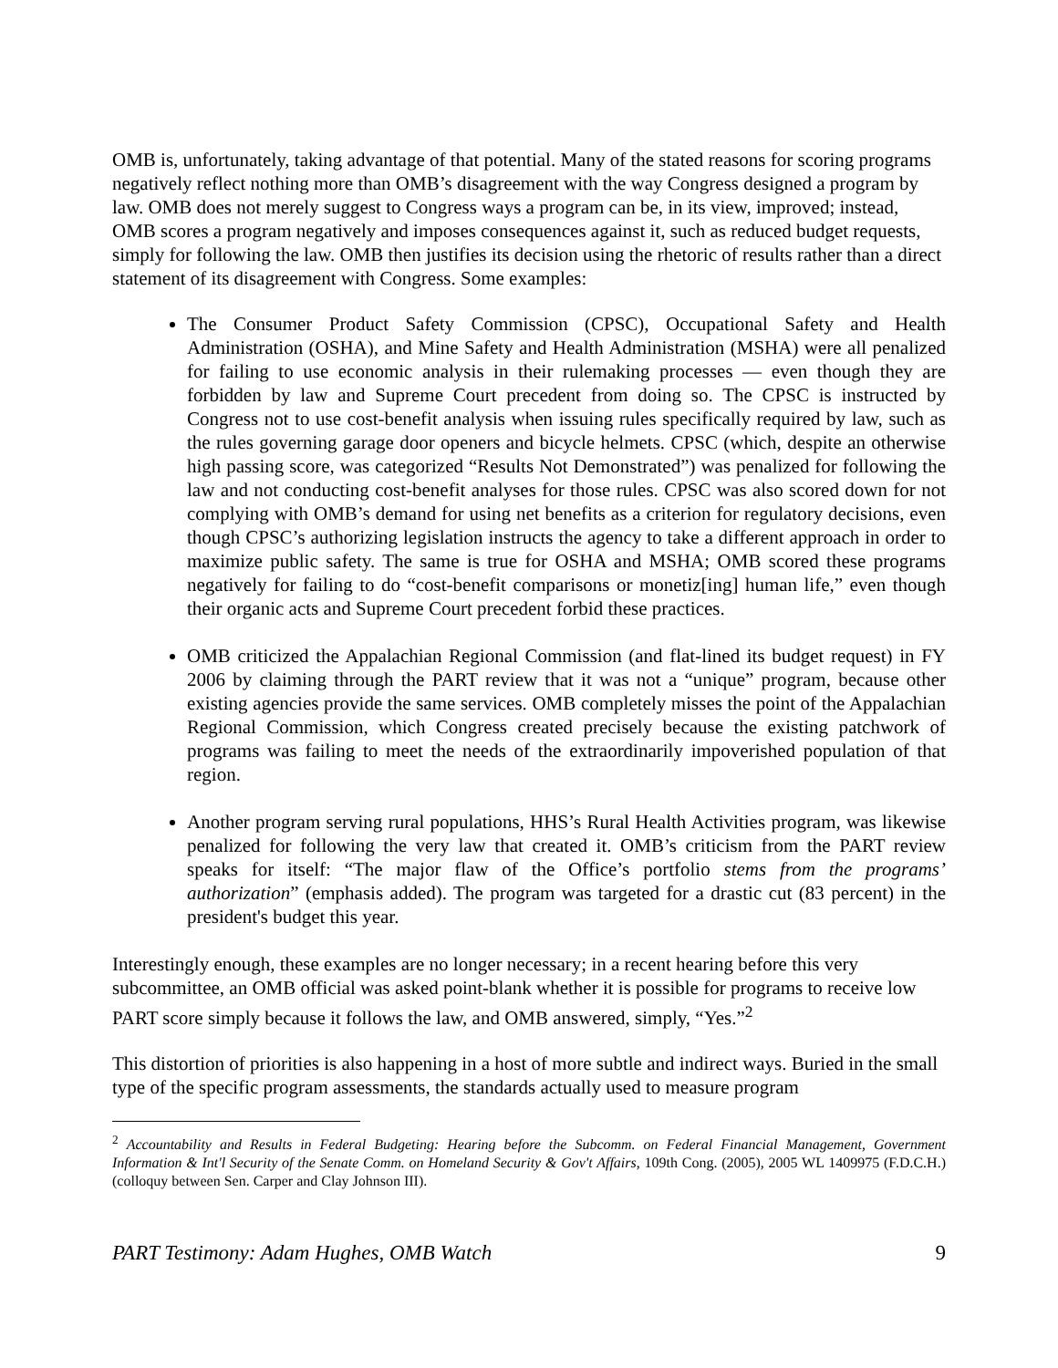OMB is, unfortunately, taking advantage of that potential. Many of the stated reasons for scoring programs negatively reflect nothing more than OMB’s disagreement with the way Congress designed a program by law. OMB does not merely suggest to Congress ways a program can be, in its view, improved; instead, OMB scores a program negatively and imposes consequences against it, such as reduced budget requests, simply for following the law. OMB then justifies its decision using the rhetoric of results rather than a direct statement of its disagreement with Congress. Some examples:
The Consumer Product Safety Commission (CPSC), Occupational Safety and Health Administration (OSHA), and Mine Safety and Health Administration (MSHA) were all penalized for failing to use economic analysis in their rulemaking processes — even though they are forbidden by law and Supreme Court precedent from doing so. The CPSC is instructed by Congress not to use cost-benefit analysis when issuing rules specifically required by law, such as the rules governing garage door openers and bicycle helmets. CPSC (which, despite an otherwise high passing score, was categorized “Results Not Demonstrated”) was penalized for following the law and not conducting cost-benefit analyses for those rules. CPSC was also scored down for not complying with OMB’s demand for using net benefits as a criterion for regulatory decisions, even though CPSC’s authorizing legislation instructs the agency to take a different approach in order to maximize public safety. The same is true for OSHA and MSHA; OMB scored these programs negatively for failing to do “cost-benefit comparisons or monetiz[ing] human life,” even though their organic acts and Supreme Court precedent forbid these practices.
OMB criticized the Appalachian Regional Commission (and flat-lined its budget request) in FY 2006 by claiming through the PART review that it was not a “unique” program, because other existing agencies provide the same services. OMB completely misses the point of the Appalachian Regional Commission, which Congress created precisely because the existing patchwork of programs was failing to meet the needs of the extraordinarily impoverished population of that region.
Another program serving rural populations, HHS’s Rural Health Activities program, was likewise penalized for following the very law that created it. OMB’s criticism from the PART review speaks for itself: “The major flaw of the Office’s portfolio stems from the programs’ authorization” (emphasis added). The program was targeted for a drastic cut (83 percent) in the president's budget this year.
Interestingly enough, these examples are no longer necessary; in a recent hearing before this very subcommittee, an OMB official was asked point-blank whether it is possible for programs to receive low PART score simply because it follows the law, and OMB answered, simply, “Yes.”<sup>2</sup>
This distortion of priorities is also happening in a host of more subtle and indirect ways. Buried in the small type of the specific program assessments, the standards actually used to measure program
<sup>2</sup> Accountability and Results in Federal Budgeting: Hearing before the Subcomm. on Federal Financial Management, Government Information & Int'l Security of the Senate Comm. on Homeland Security & Gov't Affairs, 109th Cong. (2005), 2005 WL 1409975 (F.D.C.H.) (colloquy between Sen. Carper and Clay Johnson III).
PART Testimony: Adam Hughes, OMB Watch 9